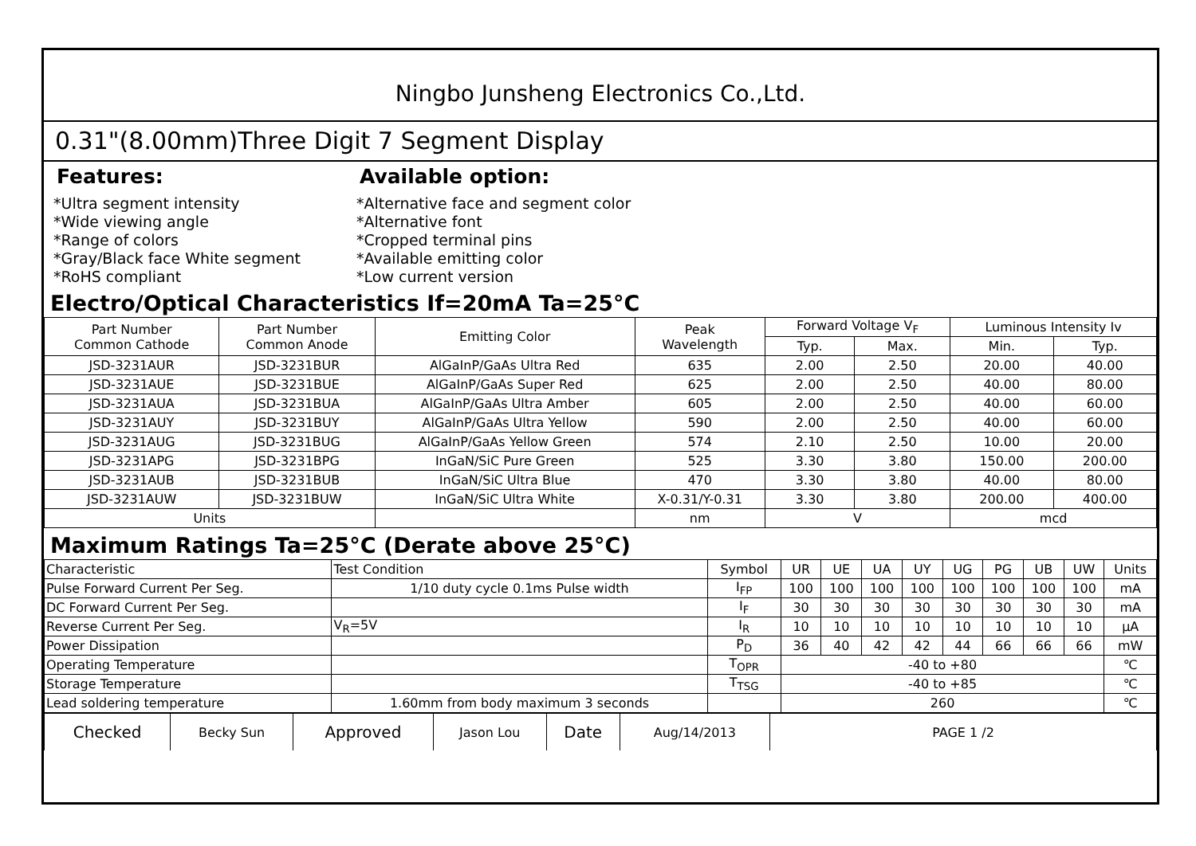Ningbo Junsheng Electronics Co.,Ltd.
0.31"(8.00mm)Three Digit 7 Segment Display
Features:
*Ultra segment intensity
*Wide viewing angle
*Range of colors
*Gray/Black face White segment
*RoHS compliant
Available option:
*Alternative face and segment color
*Alternative font
*Cropped terminal pins
*Available emitting color
*Low current version
Electro/Optical Characteristics If=20mA Ta=25°C
| Part Number Common Cathode | Part Number Common Anode | Emitting Color | Peak Wavelength | Forward Voltage V<sub>F</sub> | | Luminous Intensity Iv | |
| --- | --- | --- | --- | --- | --- | --- | --- |
| | | | | Typ. | Max. | Min. | Typ. |
| JSD-3231AUR | JSD-3231BUR | AlGaInP/GaAs Ultra Red | 635 | 2.00 | 2.50 | 20.00 | 40.00 |
| JSD-3231AUE | JSD-3231BUE | AlGaInP/GaAs Super Red | 625 | 2.00 | 2.50 | 40.00 | 80.00 |
| JSD-3231AUA | JSD-3231BUA | AlGaInP/GaAs Ultra Amber | 605 | 2.00 | 2.50 | 40.00 | 60.00 |
| JSD-3231AUY | JSD-3231BUY | AlGaInP/GaAs Ultra Yellow | 590 | 2.00 | 2.50 | 40.00 | 60.00 |
| JSD-3231AUG | JSD-3231BUG | AlGaInP/GaAs Yellow Green | 574 | 2.10 | 2.50 | 10.00 | 20.00 |
| JSD-3231APG | JSD-3231BPG | InGaN/SiC Pure Green | 525 | 3.30 | 3.80 | 150.00 | 200.00 |
| JSD-3231AUB | JSD-3231BUB | InGaN/SiC Ultra Blue | 470 | 3.30 | 3.80 | 40.00 | 80.00 |
| JSD-3231AUW | JSD-3231BUW | InGaN/SiC Ultra White | X-0.31/Y-0.31 | 3.30 | 3.80 | 200.00 | 400.00 |
| Units | | | nm | V | | mcd | |
Maximum Ratings Ta=25°C (Derate above 25°C)
| Characteristic | Test Condition | Symbol | UR | UE | UA | UY | UG | PG | UB | UW | Units |
| --- | --- | --- | --- | --- | --- | --- | --- | --- | --- | --- | --- |
| Pulse Forward Current Per Seg. | 1/10 duty cycle 0.1ms Pulse width | I<sub>FP</sub> | 100 | 100 | 100 | 100 | 100 | 100 | 100 | 100 | mA |
| DC Forward Current Per Seg. | | I<sub>F</sub> | 30 | 30 | 30 | 30 | 30 | 30 | 30 | 30 | mA |
| Reverse Current Per Seg. | V<sub>R</sub>=5V | I<sub>R</sub> | 10 | 10 | 10 | 10 | 10 | 10 | 10 | 10 | μA |
| Power Dissipation | | P<sub>D</sub> | 36 | 40 | 42 | 42 | 44 | 66 | 66 | 66 | mW |
| Operating Temperature | | T<sub>OPR</sub> | -40 to +80 | | | | | | | | ℃ |
| Storage Temperature | | T<sub>TSG</sub> | -40 to +85 | | | | | | | | ℃ |
| Lead soldering temperature | 1.60mm from body maximum 3 seconds | | 260 | | | | | | | | ℃ |
| Checked | Becky Sun | Approved | Jason Lou | Date | Aug/14/2013 | PAGE 1 /2 |